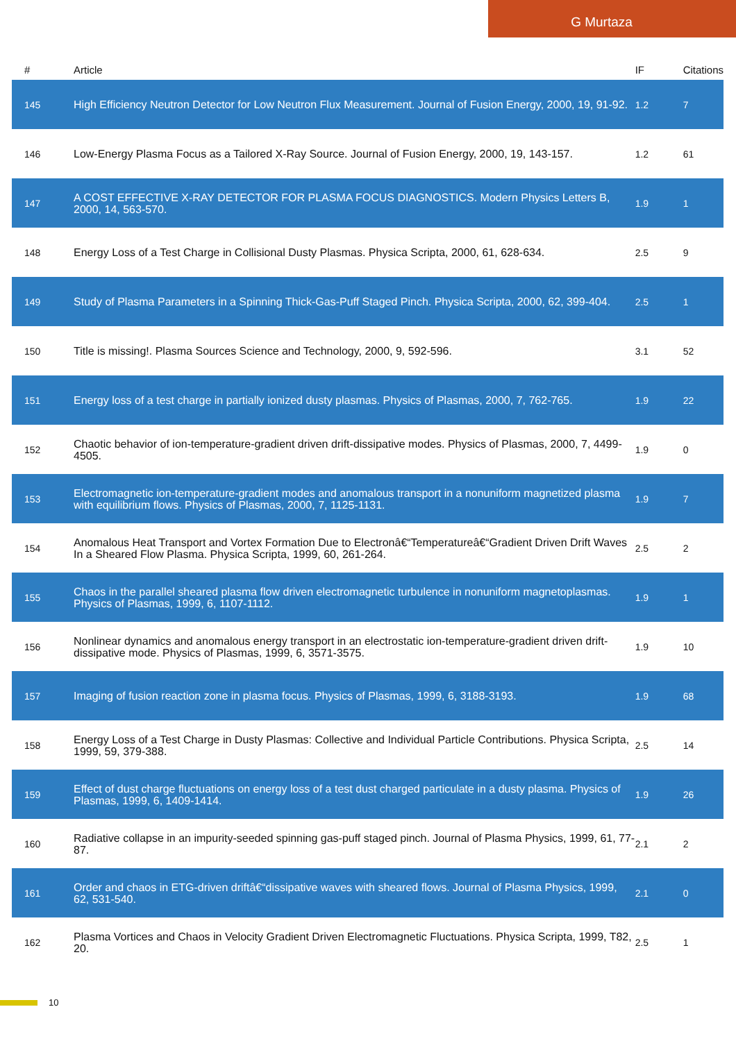G Murtaza
| # | Article | IF | Citations |
| --- | --- | --- | --- |
| 145 | High Efficiency Neutron Detector for Low Neutron Flux Measurement. Journal of Fusion Energy, 2000, 19, 91-92. | 1.2 | 7 |
| 146 | Low-Energy Plasma Focus as a Tailored X-Ray Source. Journal of Fusion Energy, 2000, 19, 143-157. | 1.2 | 61 |
| 147 | A COST EFFECTIVE X-RAY DETECTOR FOR PLASMA FOCUS DIAGNOSTICS. Modern Physics Letters B, 2000, 14, 563-570. | 1.9 | 1 |
| 148 | Energy Loss of a Test Charge in Collisional Dusty Plasmas. Physica Scripta, 2000, 61, 628-634. | 2.5 | 9 |
| 149 | Study of Plasma Parameters in a Spinning Thick-Gas-Puff Staged Pinch. Physica Scripta, 2000, 62, 399-404. | 2.5 | 1 |
| 150 | Title is missing!. Plasma Sources Science and Technology, 2000, 9, 592-596. | 3.1 | 52 |
| 151 | Energy loss of a test charge in partially ionized dusty plasmas. Physics of Plasmas, 2000, 7, 762-765. | 1.9 | 22 |
| 152 | Chaotic behavior of ion-temperature-gradient driven drift-dissipative modes. Physics of Plasmas, 2000, 7, 4499-4505. | 1.9 | 0 |
| 153 | Electromagnetic ion-temperature-gradient modes and anomalous transport in a nonuniform magnetized plasma with equilibrium flows. Physics of Plasmas, 2000, 7, 1125-1131. | 1.9 | 7 |
| 154 | Anomalous Heat Transport and Vortex Formation Due to Electronâ€“Temperatureâ€“Gradient Driven Drift Waves In a Sheared Flow Plasma. Physica Scripta, 1999, 60, 261-264. | 2.5 | 2 |
| 155 | Chaos in the parallel sheared plasma flow driven electromagnetic turbulence in nonuniform magnetoplasmas. Physics of Plasmas, 1999, 6, 1107-1112. | 1.9 | 1 |
| 156 | Nonlinear dynamics and anomalous energy transport in an electrostatic ion-temperature-gradient driven drift-dissipative mode. Physics of Plasmas, 1999, 6, 3571-3575. | 1.9 | 10 |
| 157 | Imaging of fusion reaction zone in plasma focus. Physics of Plasmas, 1999, 6, 3188-3193. | 1.9 | 68 |
| 158 | Energy Loss of a Test Charge in Dusty Plasmas: Collective and Individual Particle Contributions. Physica Scripta, 1999, 59, 379-388. | 2.5 | 14 |
| 159 | Effect of dust charge fluctuations on energy loss of a test dust charged particulate in a dusty plasma. Physics of Plasmas, 1999, 6, 1409-1414. | 1.9 | 26 |
| 160 | Radiative collapse in an impurity-seeded spinning gas-puff staged pinch. Journal of Plasma Physics, 1999, 61, 77-87. | 2.1 | 2 |
| 161 | Order and chaos in ETG-driven driftâ€“dissipative waves with sheared flows. Journal of Plasma Physics, 1999, 62, 531-540. | 2.1 | 0 |
| 162 | Plasma Vortices and Chaos in Velocity Gradient Driven Electromagnetic Fluctuations. Physica Scripta, 1999, T82, 20. | 2.5 | 1 |
10